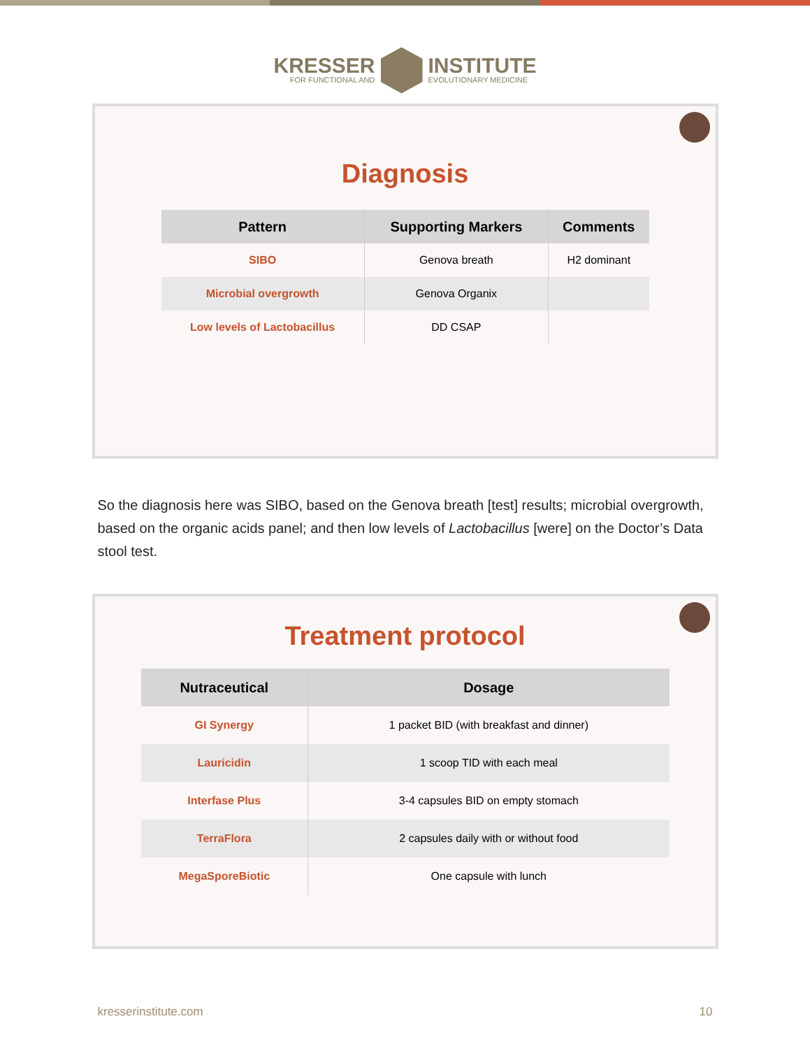KRESSER
FOR FUNCTIONAL AND
INSTITUTE
EVOLUTIONARY MEDICINE
Diagnosis
| Pattern | Supporting Markers | Comments |
| --- | --- | --- |
| SIBO | Genova breath | H2 dominant |
| Microbial overgrowth | Genova Organix | |
| Low levels of Lactobacillus | DD CSAP | |
So the diagnosis here was SIBO, based on the Genova breath [test] results; microbial overgrowth, based on the organic acids panel; and then low levels of Lactobacillus [were] on the Doctor’s Data stool test.
Treatment protocol
| Nutraceutical | Dosage |
| --- | --- |
| GI Synergy | 1 packet BID (with breakfast and dinner) |
| Lauricidin | 1 scoop TID with each meal |
| Interfase Plus | 3-4 capsules BID on empty stomach |
| TerraFlora | 2 capsules daily with or without food |
| MegaSporeBiotic | One capsule with lunch |
kresserinstitute.com 10